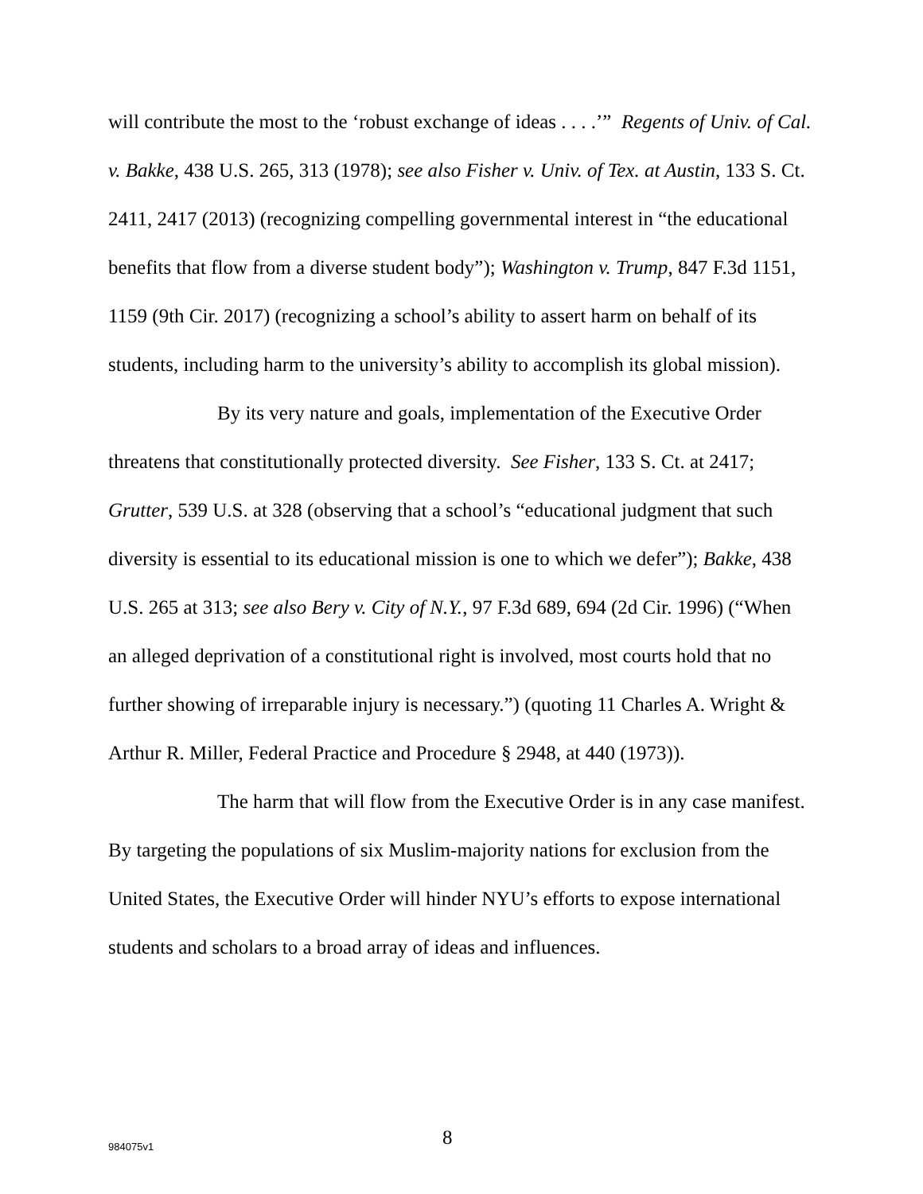will contribute the most to the ‘robust exchange of ideas . . . .’” Regents of Univ. of Cal. v. Bakke, 438 U.S. 265, 313 (1978); see also Fisher v. Univ. of Tex. at Austin, 133 S. Ct. 2411, 2417 (2013) (recognizing compelling governmental interest in “the educational benefits that flow from a diverse student body”); Washington v. Trump, 847 F.3d 1151, 1159 (9th Cir. 2017) (recognizing a school’s ability to assert harm on behalf of its students, including harm to the university’s ability to accomplish its global mission).
By its very nature and goals, implementation of the Executive Order threatens that constitutionally protected diversity. See Fisher, 133 S. Ct. at 2417; Grutter, 539 U.S. at 328 (observing that a school’s “educational judgment that such diversity is essential to its educational mission is one to which we defer”); Bakke, 438 U.S. 265 at 313; see also Bery v. City of N.Y., 97 F.3d 689, 694 (2d Cir. 1996) (“When an alleged deprivation of a constitutional right is involved, most courts hold that no further showing of irreparable injury is necessary.”) (quoting 11 Charles A. Wright & Arthur R. Miller, Federal Practice and Procedure § 2948, at 440 (1973)).
The harm that will flow from the Executive Order is in any case manifest. By targeting the populations of six Muslim-majority nations for exclusion from the United States, the Executive Order will hinder NYU’s efforts to expose international students and scholars to a broad array of ideas and influences.
984075v1 8